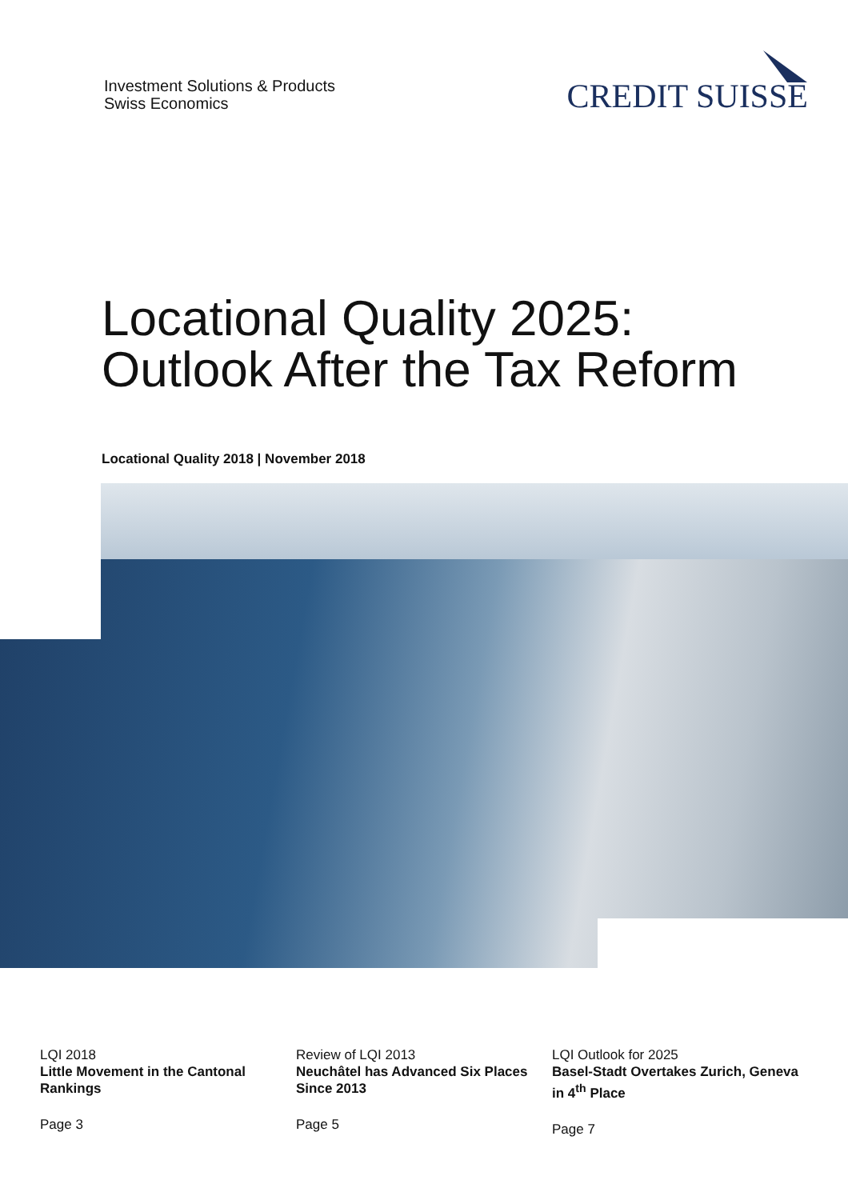Investment Solutions & Products
Swiss Economics
CREDIT SUISSE
Locational Quality 2025:
Outlook After the Tax Reform
Locational Quality 2018 | November 2018
LQI 2018
Little Movement in the Cantonal Rankings
Page 3
Review of LQI 2013
Neuchâtel has Advanced Six Places Since 2013
Page 5
LQI Outlook for 2025
Basel-Stadt Overtakes Zurich, Geneva in 4<sup>th</sup> Place
Page 7